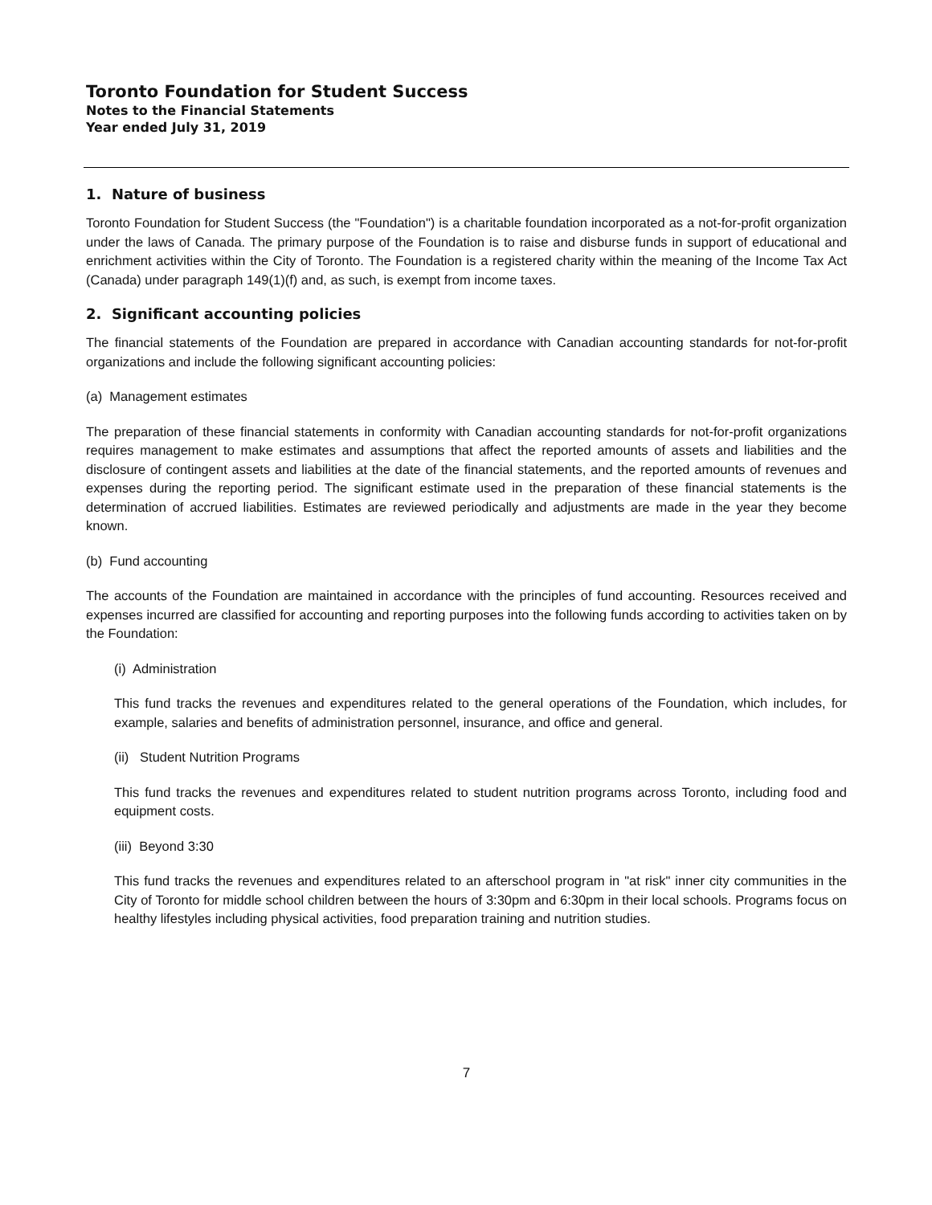Toronto Foundation for Student Success
Notes to the Financial Statements
Year ended July 31, 2019
1. Nature of business
Toronto Foundation for Student Success (the "Foundation") is a charitable foundation incorporated as a not-for-profit organization under the laws of Canada. The primary purpose of the Foundation is to raise and disburse funds in support of educational and enrichment activities within the City of Toronto. The Foundation is a registered charity within the meaning of the Income Tax Act (Canada) under paragraph 149(1)(f) and, as such, is exempt from income taxes.
2. Significant accounting policies
The financial statements of the Foundation are prepared in accordance with Canadian accounting standards for not-for-profit organizations and include the following significant accounting policies:
(a) Management estimates
The preparation of these financial statements in conformity with Canadian accounting standards for not-for-profit organizations requires management to make estimates and assumptions that affect the reported amounts of assets and liabilities and the disclosure of contingent assets and liabilities at the date of the financial statements, and the reported amounts of revenues and expenses during the reporting period. The significant estimate used in the preparation of these financial statements is the determination of accrued liabilities. Estimates are reviewed periodically and adjustments are made in the year they become known.
(b) Fund accounting
The accounts of the Foundation are maintained in accordance with the principles of fund accounting. Resources received and expenses incurred are classified for accounting and reporting purposes into the following funds according to activities taken on by the Foundation:
(i) Administration
This fund tracks the revenues and expenditures related to the general operations of the Foundation, which includes, for example, salaries and benefits of administration personnel, insurance, and office and general.
(ii) Student Nutrition Programs
This fund tracks the revenues and expenditures related to student nutrition programs across Toronto, including food and equipment costs.
(iii) Beyond 3:30
This fund tracks the revenues and expenditures related to an afterschool program in "at risk" inner city communities in the City of Toronto for middle school children between the hours of 3:30pm and 6:30pm in their local schools. Programs focus on healthy lifestyles including physical activities, food preparation training and nutrition studies.
7